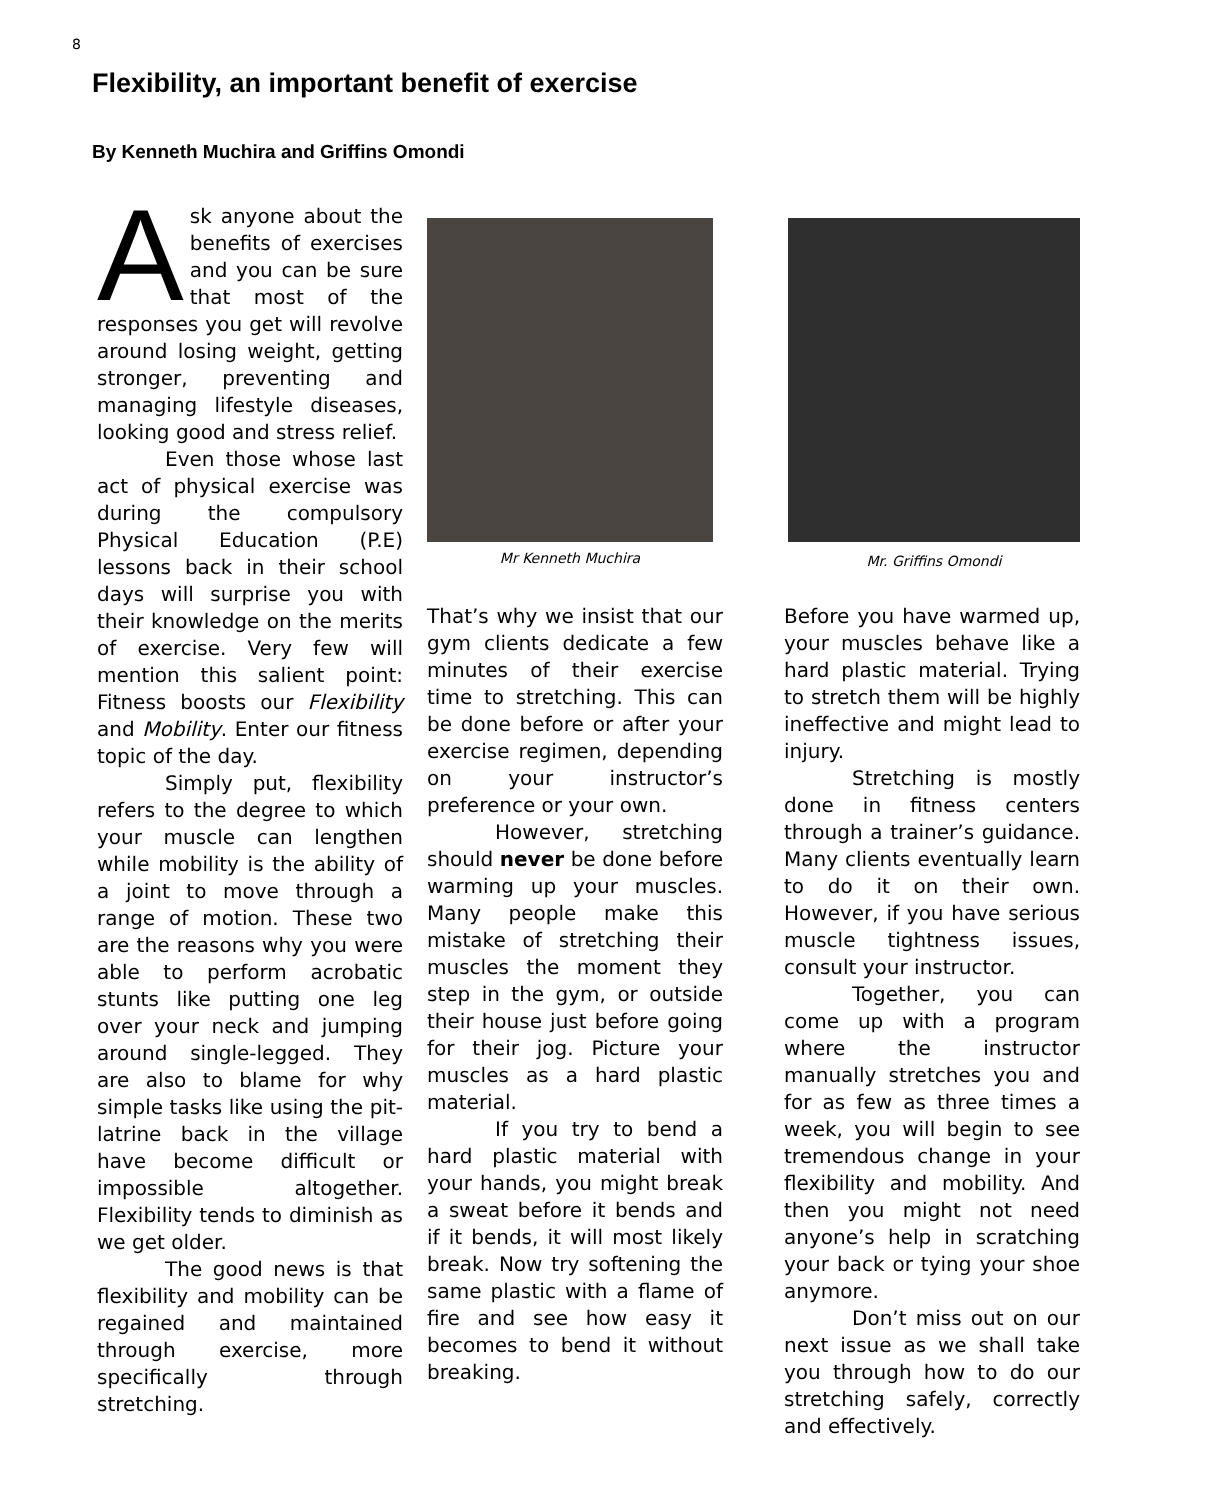8
Flexibility, an important benefit of exercise
By Kenneth Muchira and Griffins Omondi
Ask anyone about the benefits of exercises and you can be sure that most of the responses you get will revolve around losing weight, getting stronger, preventing and managing lifestyle diseases, looking good and stress relief.
Even those whose last act of physical exercise was during the compulsory Physical Education (P.E) lessons back in their school days will surprise you with their knowledge on the merits of exercise. Very few will mention this salient point: Fitness boosts our Flexibility and Mobility. Enter our fitness topic of the day.
Simply put, flexibility refers to the degree to which your muscle can lengthen while mobility is the ability of a joint to move through a range of motion. These two are the reasons why you were able to perform acrobatic stunts like putting one leg over your neck and jumping around single-legged. They are also to blame for why simple tasks like using the pit-latrine back in the village have become difficult or impossible altogether. Flexibility tends to diminish as we get older.
The good news is that flexibility and mobility can be regained and maintained through exercise, more specifically through stretching.
Mr Kenneth Muchira
Mr. Griffins Omondi
That’s why we insist that our gym clients dedicate a few minutes of their exercise time to stretching. This can be done before or after your exercise regimen, depending on your instructor’s preference or your own.
However, stretching should never be done before warming up your muscles. Many people make this mistake of stretching their muscles the moment they step in the gym, or outside their house just before going for their jog. Picture your muscles as a hard plastic material.
If you try to bend a hard plastic material with your hands, you might break a sweat before it bends and if it bends, it will most likely break. Now try softening the same plastic with a flame of fire and see how easy it becomes to bend it without breaking.
Before you have warmed up, your muscles behave like a hard plastic material. Trying to stretch them will be highly ineffective and might lead to injury.
Stretching is mostly done in fitness centers through a trainer’s guidance. Many clients eventually learn to do it on their own. However, if you have serious muscle tightness issues, consult your instructor.
Together, you can come up with a program where the instructor manually stretches you and for as few as three times a week, you will begin to see tremendous change in your flexibility and mobility. And then you might not need anyone’s help in scratching your back or tying your shoe anymore.
Don’t miss out on our next issue as we shall take you through how to do our stretching safely, correctly and effectively.